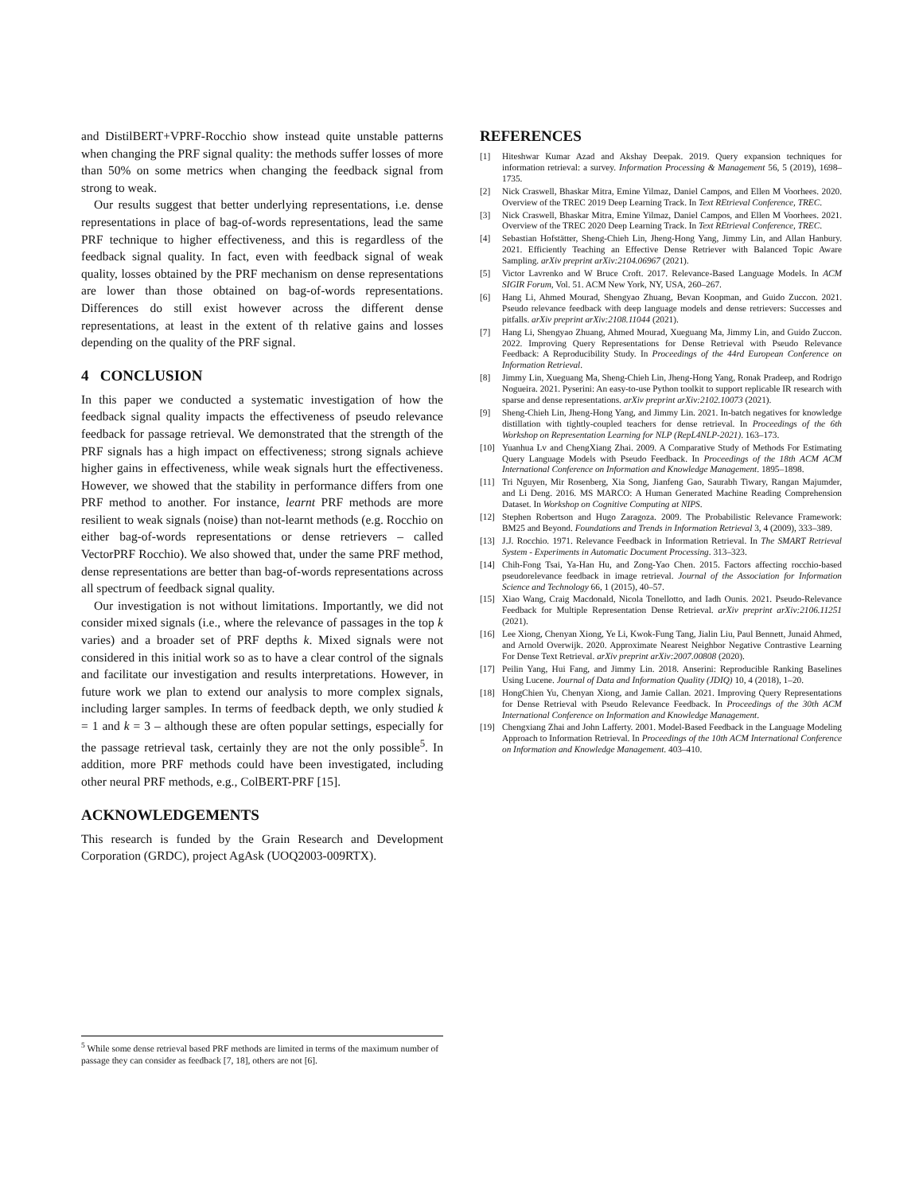and DistilBERT+VPRF-Rocchio show instead quite unstable patterns when changing the PRF signal quality: the methods suffer losses of more than 50% on some metrics when changing the feedback signal from strong to weak.
Our results suggest that better underlying representations, i.e. dense representations in place of bag-of-words representations, lead the same PRF technique to higher effectiveness, and this is regardless of the feedback signal quality. In fact, even with feedback signal of weak quality, losses obtained by the PRF mechanism on dense representations are lower than those obtained on bag-of-words representations. Differences do still exist however across the different dense representations, at least in the extent of th relative gains and losses depending on the quality of the PRF signal.
4 CONCLUSION
In this paper we conducted a systematic investigation of how the feedback signal quality impacts the effectiveness of pseudo relevance feedback for passage retrieval. We demonstrated that the strength of the PRF signals has a high impact on effectiveness; strong signals achieve higher gains in effectiveness, while weak signals hurt the effectiveness. However, we showed that the stability in performance differs from one PRF method to another. For instance, learnt PRF methods are more resilient to weak signals (noise) than not-learnt methods (e.g. Rocchio on either bag-of-words representations or dense retrievers – called VectorPRF Rocchio). We also showed that, under the same PRF method, dense representations are better than bag-of-words representations across all spectrum of feedback signal quality.
Our investigation is not without limitations. Importantly, we did not consider mixed signals (i.e., where the relevance of passages in the top k varies) and a broader set of PRF depths k. Mixed signals were not considered in this initial work so as to have a clear control of the signals and facilitate our investigation and results interpretations. However, in future work we plan to extend our analysis to more complex signals, including larger samples. In terms of feedback depth, we only studied k = 1 and k = 3 – although these are often popular settings, especially for the passage retrieval task, certainly they are not the only possible<sup>5</sup>. In addition, more PRF methods could have been investigated, including other neural PRF methods, e.g., ColBERT-PRF [15].
ACKNOWLEDGEMENTS
This research is funded by the Grain Research and Development Corporation (GRDC), project AgAsk (UOQ2003-009RTX).
<sup>5</sup> While some dense retrieval based PRF methods are limited in terms of the maximum number of passage they can consider as feedback [7, 18], others are not [6].
REFERENCES
[1] Hiteshwar Kumar Azad and Akshay Deepak. 2019. Query expansion techniques for information retrieval: a survey. Information Processing & Management 56, 5 (2019), 1698–1735.
[2] Nick Craswell, Bhaskar Mitra, Emine Yilmaz, Daniel Campos, and Ellen M Voorhees. 2020. Overview of the TREC 2019 Deep Learning Track. In Text REtrieval Conference, TREC.
[3] Nick Craswell, Bhaskar Mitra, Emine Yilmaz, Daniel Campos, and Ellen M Voorhees. 2021. Overview of the TREC 2020 Deep Learning Track. In Text REtrieval Conference, TREC.
[4] Sebastian Hofstätter, Sheng-Chieh Lin, Jheng-Hong Yang, Jimmy Lin, and Allan Hanbury. 2021. Efficiently Teaching an Effective Dense Retriever with Balanced Topic Aware Sampling. arXiv preprint arXiv:2104.06967 (2021).
[5] Victor Lavrenko and W Bruce Croft. 2017. Relevance-Based Language Models. In ACM SIGIR Forum, Vol. 51. ACM New York, NY, USA, 260–267.
[6] Hang Li, Ahmed Mourad, Shengyao Zhuang, Bevan Koopman, and Guido Zuccon. 2021. Pseudo relevance feedback with deep language models and dense retrievers: Successes and pitfalls. arXiv preprint arXiv:2108.11044 (2021).
[7] Hang Li, Shengyao Zhuang, Ahmed Mourad, Xueguang Ma, Jimmy Lin, and Guido Zuccon. 2022. Improving Query Representations for Dense Retrieval with Pseudo Relevance Feedback: A Reproducibility Study. In Proceedings of the 44rd European Conference on Information Retrieval.
[8] Jimmy Lin, Xueguang Ma, Sheng-Chieh Lin, Jheng-Hong Yang, Ronak Pradeep, and Rodrigo Nogueira. 2021. Pyserini: An easy-to-use Python toolkit to support replicable IR research with sparse and dense representations. arXiv preprint arXiv:2102.10073 (2021).
[9] Sheng-Chieh Lin, Jheng-Hong Yang, and Jimmy Lin. 2021. In-batch negatives for knowledge distillation with tightly-coupled teachers for dense retrieval. In Proceedings of the 6th Workshop on Representation Learning for NLP (RepL4NLP-2021). 163–173.
[10] Yuanhua Lv and ChengXiang Zhai. 2009. A Comparative Study of Methods For Estimating Query Language Models with Pseudo Feedback. In Proceedings of the 18th ACM ACM International Conference on Information and Knowledge Management. 1895–1898.
[11] Tri Nguyen, Mir Rosenberg, Xia Song, Jianfeng Gao, Saurabh Tiwary, Rangan Majumder, and Li Deng. 2016. MS MARCO: A Human Generated Machine Reading Comprehension Dataset. In Workshop on Cognitive Computing at NIPS.
[12] Stephen Robertson and Hugo Zaragoza. 2009. The Probabilistic Relevance Framework: BM25 and Beyond. Foundations and Trends in Information Retrieval 3, 4 (2009), 333–389.
[13] J.J. Rocchio. 1971. Relevance Feedback in Information Retrieval. In The SMART Retrieval System - Experiments in Automatic Document Processing. 313–323.
[14] Chih-Fong Tsai, Ya-Han Hu, and Zong-Yao Chen. 2015. Factors affecting rocchio-based pseudorelevance feedback in image retrieval. Journal of the Association for Information Science and Technology 66, 1 (2015), 40–57.
[15] Xiao Wang, Craig Macdonald, Nicola Tonellotto, and Iadh Ounis. 2021. Pseudo-Relevance Feedback for Multiple Representation Dense Retrieval. arXiv preprint arXiv:2106.11251 (2021).
[16] Lee Xiong, Chenyan Xiong, Ye Li, Kwok-Fung Tang, Jialin Liu, Paul Bennett, Junaid Ahmed, and Arnold Overwijk. 2020. Approximate Nearest Neighbor Negative Contrastive Learning For Dense Text Retrieval. arXiv preprint arXiv:2007.00808 (2020).
[17] Peilin Yang, Hui Fang, and Jimmy Lin. 2018. Anserini: Reproducible Ranking Baselines Using Lucene. Journal of Data and Information Quality (JDIQ) 10, 4 (2018), 1–20.
[18] HongChien Yu, Chenyan Xiong, and Jamie Callan. 2021. Improving Query Representations for Dense Retrieval with Pseudo Relevance Feedback. In Proceedings of the 30th ACM International Conference on Information and Knowledge Management.
[19] Chengxiang Zhai and John Lafferty. 2001. Model-Based Feedback in the Language Modeling Approach to Information Retrieval. In Proceedings of the 10th ACM International Conference on Information and Knowledge Management. 403–410.